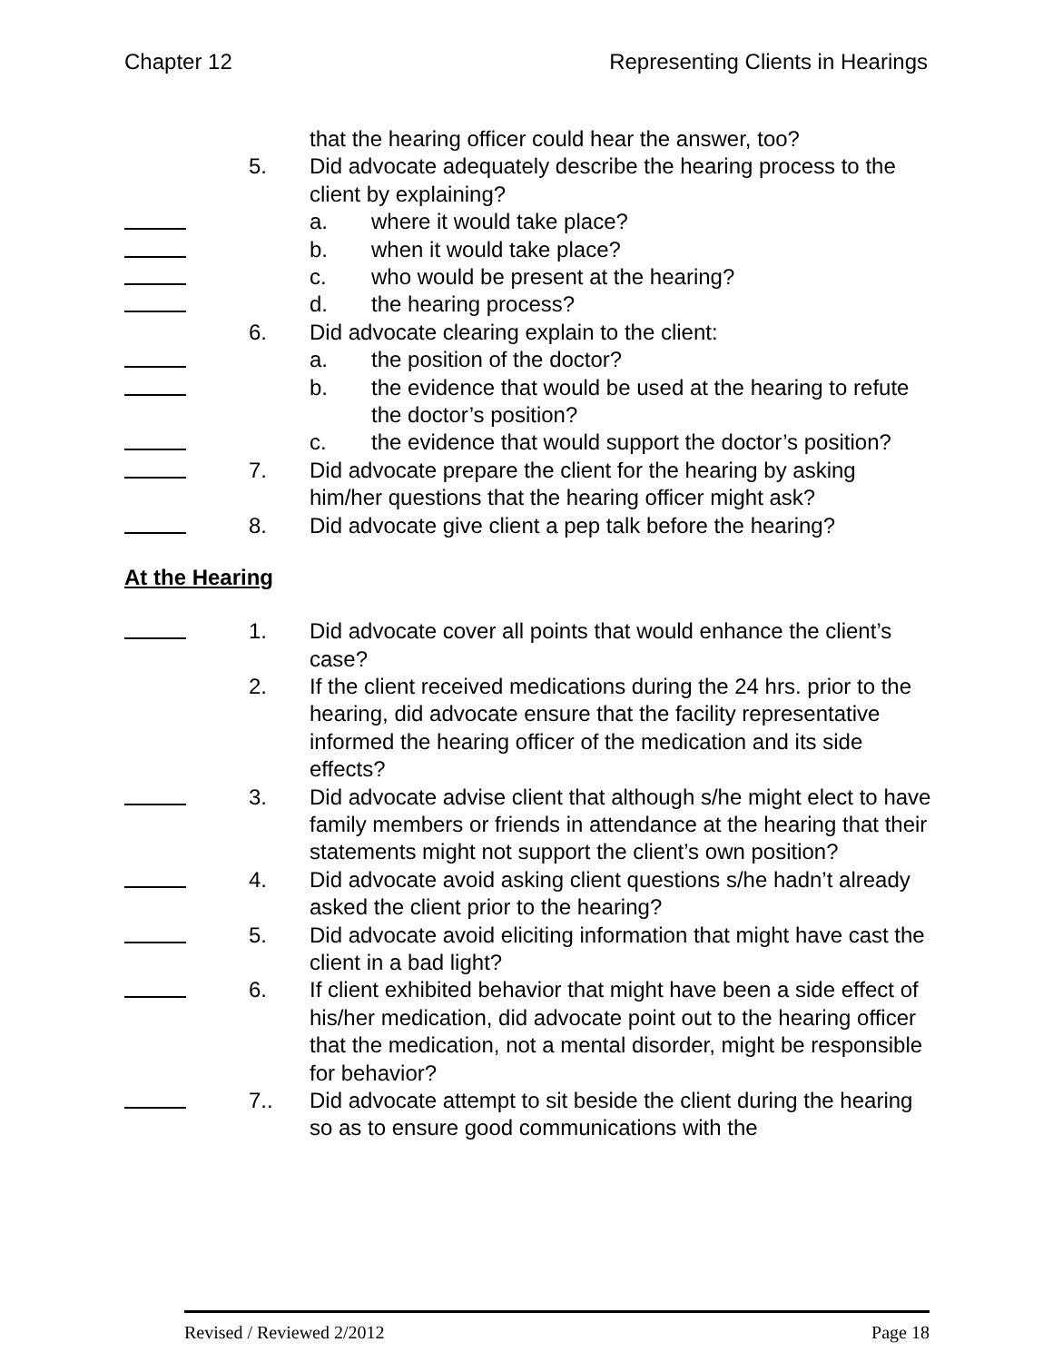Chapter 12 Representing Clients in Hearings
that the hearing officer could hear the answer, too?
5. Did advocate adequately describe the hearing process to the client by explaining?
a. where it would take place?
b. when it would take place?
c. who would be present at the hearing?
d. the hearing process?
6. Did advocate clearing explain to the client:
a. the position of the doctor?
b. the evidence that would be used at the hearing to refute the doctor’s position?
c. the evidence that would support the doctor’s position?
7. Did advocate prepare the client for the hearing by asking him/her questions that the hearing officer might ask?
8. Did advocate give client a pep talk before the hearing?
At the Hearing
1. Did advocate cover all points that would enhance the client’s case?
2. If the client received medications during the 24 hrs. prior to the hearing, did advocate ensure that the facility representative informed the hearing officer of the medication and its side effects?
3. Did advocate advise client that although s/he might elect to have family members or friends in attendance at the hearing that their statements might not support the client’s own position?
4. Did advocate avoid asking client questions s/he hadn’t already asked the client prior to the hearing?
5. Did advocate avoid eliciting information that might have cast the client in a bad light?
6. If client exhibited behavior that might have been a side effect of his/her medication, did advocate point out to the hearing officer that the medication, not a mental disorder, might be responsible for behavior?
7.. Did advocate attempt to sit beside the client during the hearing so as to ensure good communications with the
Revised / Reviewed 2/2012 Page 18